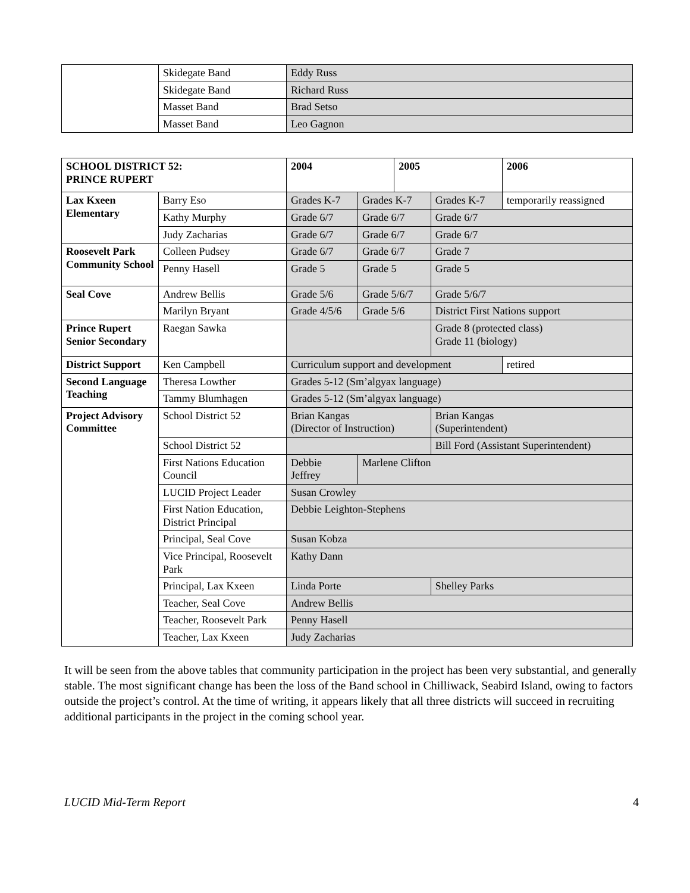| | Skidegate Band | Eddy Russ |
| | Skidegate Band | Richard Russ |
| | Masset Band | Brad Setso |
| | Masset Band | Leo Gagnon |
| SCHOOL DISTRICT 52: PRINCE RUPERT | | 2004 | | 2005 | | 2006 |
| Lax Kxeen Elementary | Barry Eso | Grades K-7 | Grades K-7 | | Grades K-7 | temporarily reassigned |
| | Kathy Murphy | Grade 6/7 | Grade 6/7 | | Grade 6/7 | |
| | Judy Zacharias | Grade 6/7 | Grade 6/7 | | Grade 6/7 | |
| Roosevelt Park Community School | Colleen Pudsey | Grade 6/7 | Grade 6/7 | | Grade 7 | |
| | Penny Hasell | Grade 5 | Grade 5 | | Grade 5 | |
| Seal Cove | Andrew Bellis | Grade 5/6 | Grade 5/6/7 | | Grade 5/6/7 | |
| | Marilyn Bryant | Grade 4/5/6 | Grade 5/6 | | District First Nations support | |
| Prince Rupert Senior Secondary | Raegan Sawka | | | | Grade 8 (protected class) Grade 11 (biology) | |
| District Support | Ken Campbell | Curriculum support and development | | | | retired |
| Second Language Teaching | Theresa Lowther | Grades 5-12 (Sm’algyax language) | | | | |
| | Tammy Blumhagen | Grades 5-12 (Sm’algyax language) | | | | |
| Project Advisory Committee | School District 52 | Brian Kangas (Director of Instruction) | | | Brian Kangas (Superintendent) | |
| | School District 52 | | | | Bill Ford (Assistant Superintendent) | |
| | First Nations Education Council | Debbie Jeffrey | Marlene Clifton | | | |
| | LUCID Project Leader | Susan Crowley | | | | |
| | First Nation Education, District Principal | Debbie Leighton-Stephens | | | | |
| | Principal, Seal Cove | Susan Kobza | | | | |
| | Vice Principal, Roosevelt Park | Kathy Dann | | | | |
| | Principal, Lax Kxeen | Linda Porte | | | Shelley Parks | |
| | Teacher, Seal Cove | Andrew Bellis | | | | |
| | Teacher, Roosevelt Park | Penny Hasell | | | | |
| | Teacher, Lax Kxeen | Judy Zacharias | | | | |
It will be seen from the above tables that community participation in the project has been very substantial, and generally stable. The most significant change has been the loss of the Band school in Chilliwack, Seabird Island, owing to factors outside the project’s control. At the time of writing, it appears likely that all three districts will succeed in recruiting additional participants in the project in the coming school year.
LUCID Mid-Term Report 4